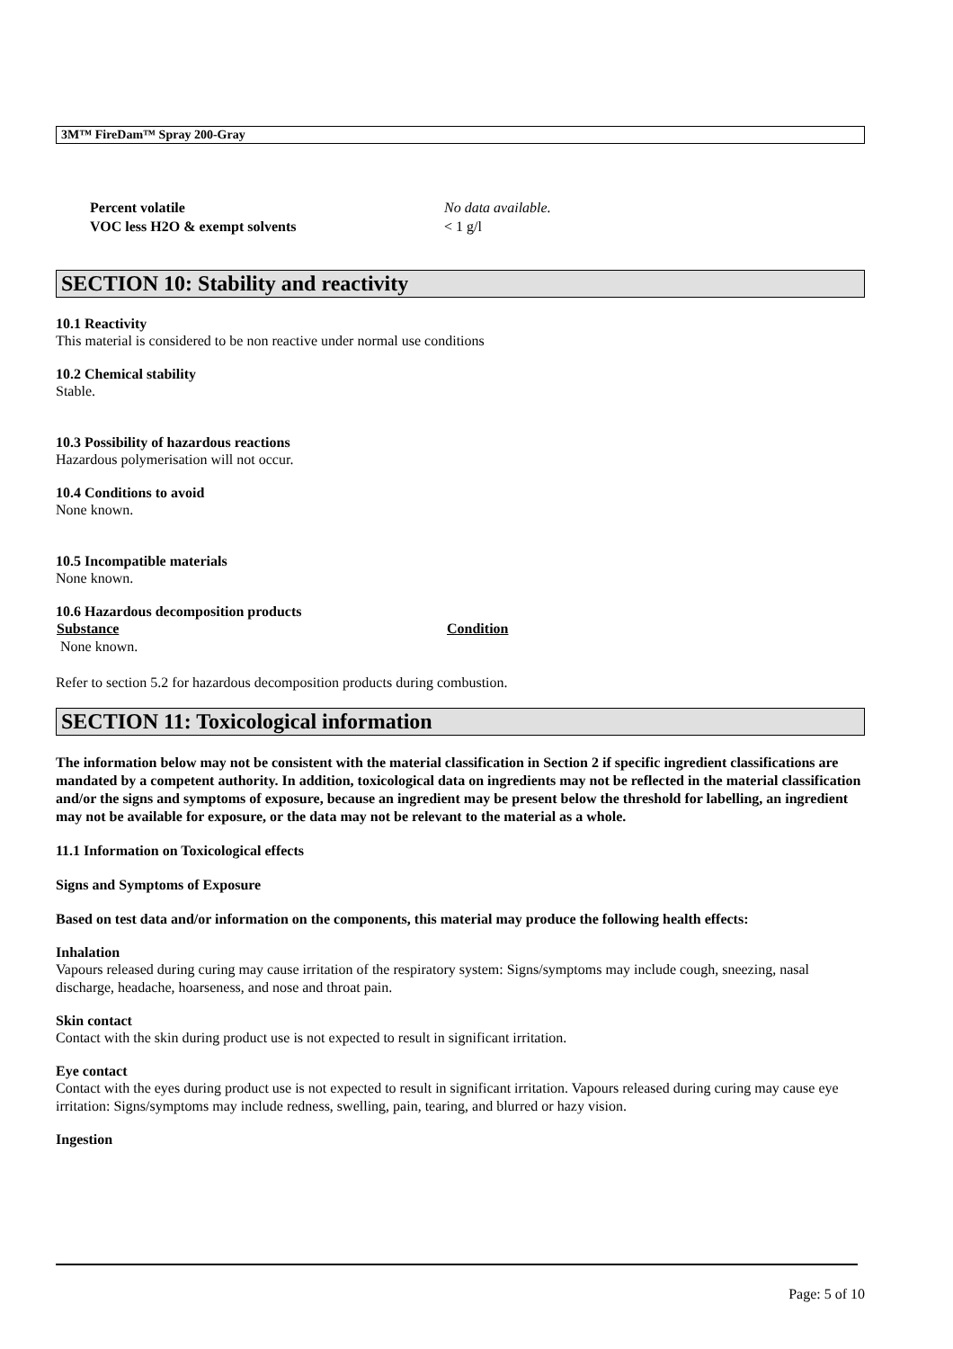3M™ FireDam™ Spray 200-Gray
| Percent volatile | No data available. |
| VOC less H2O & exempt solvents | < 1 g/l |
SECTION 10: Stability and reactivity
10.1 Reactivity
This material is considered to be non reactive under normal use conditions
10.2 Chemical stability
Stable.
10.3 Possibility of hazardous reactions
Hazardous polymerisation will not occur.
10.4 Conditions to avoid
None known.
10.5 Incompatible materials
None known.
10.6 Hazardous decomposition products
| Substance | Condition |
| --- | --- |
| None known. | |
Refer to section 5.2 for hazardous decomposition products during combustion.
SECTION 11: Toxicological information
The information below may not be consistent with the material classification in Section 2 if specific ingredient classifications are mandated by a competent authority. In addition, toxicological data on ingredients may not be reflected in the material classification and/or the signs and symptoms of exposure, because an ingredient may be present below the threshold for labelling, an ingredient may not be available for exposure, or the data may not be relevant to the material as a whole.
11.1 Information on Toxicological effects
Signs and Symptoms of Exposure
Based on test data and/or information on the components, this material may produce the following health effects:
Inhalation
Vapours released during curing may cause irritation of the respiratory system: Signs/symptoms may include cough, sneezing, nasal discharge, headache, hoarseness, and nose and throat pain.
Skin contact
Contact with the skin during product use is not expected to result in significant irritation.
Eye contact
Contact with the eyes during product use is not expected to result in significant irritation. Vapours released during curing may cause eye irritation: Signs/symptoms may include redness, swelling, pain, tearing, and blurred or hazy vision.
Ingestion
Page: 5 of 10